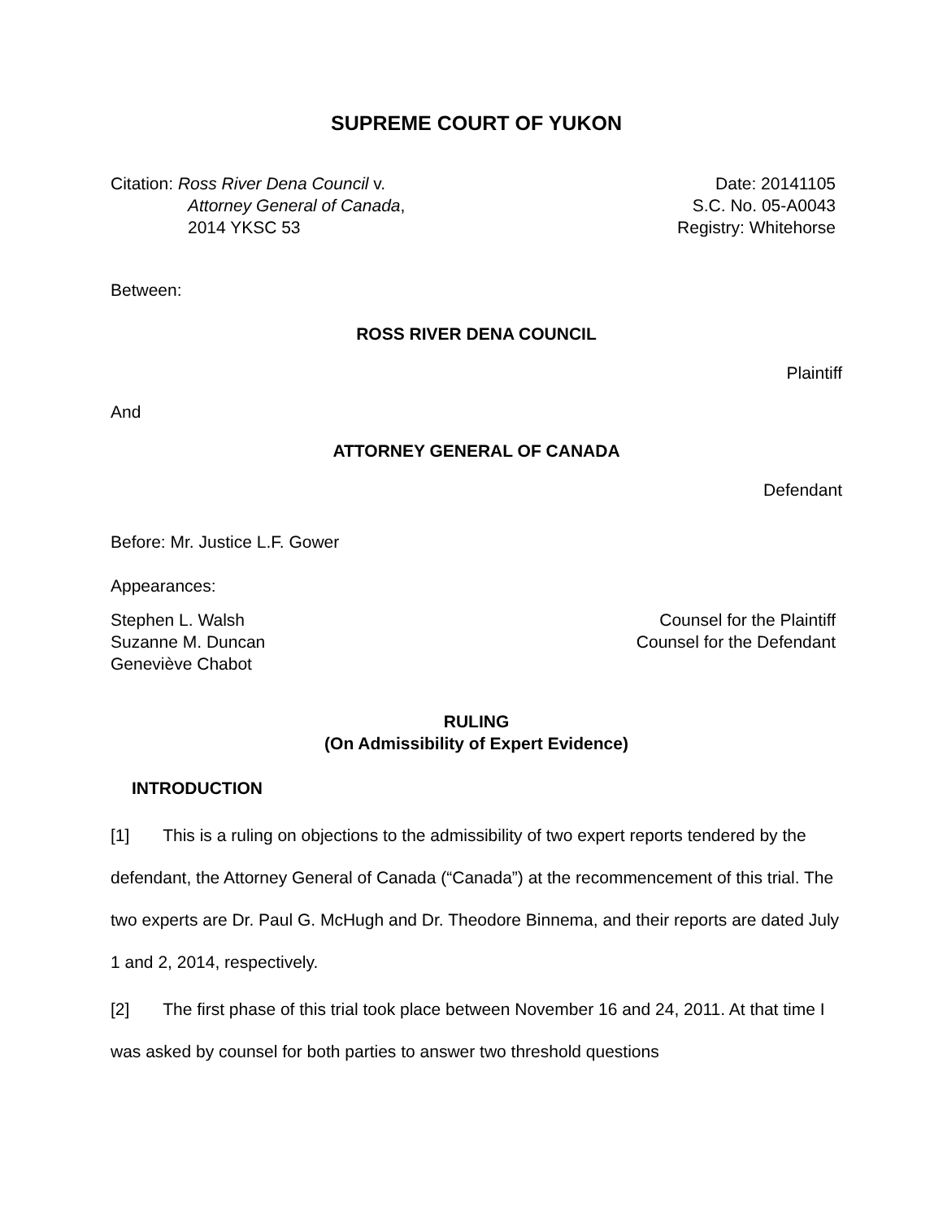SUPREME COURT OF YUKON
Citation: Ross River Dena Council v.
Attorney General of Canada,
2014 YKSC 53
Date: 20141105
S.C. No. 05-A0043
Registry: Whitehorse
Between:
ROSS RIVER DENA COUNCIL
Plaintiff
And
ATTORNEY GENERAL OF CANADA
Defendant
Before: Mr. Justice L.F. Gower
Appearances:
Stephen L. Walsh
Suzanne M. Duncan
Geneviève Chabot
Counsel for the Plaintiff
Counsel for the Defendant
RULING
(On Admissibility of Expert Evidence)
INTRODUCTION
[1] This is a ruling on objections to the admissibility of two expert reports tendered by the defendant, the Attorney General of Canada (“Canada”) at the recommencement of this trial. The two experts are Dr. Paul G. McHugh and Dr. Theodore Binnema, and their reports are dated July 1 and 2, 2014, respectively.
[2] The first phase of this trial took place between November 16 and 24, 2011. At that time I was asked by counsel for both parties to answer two threshold questions